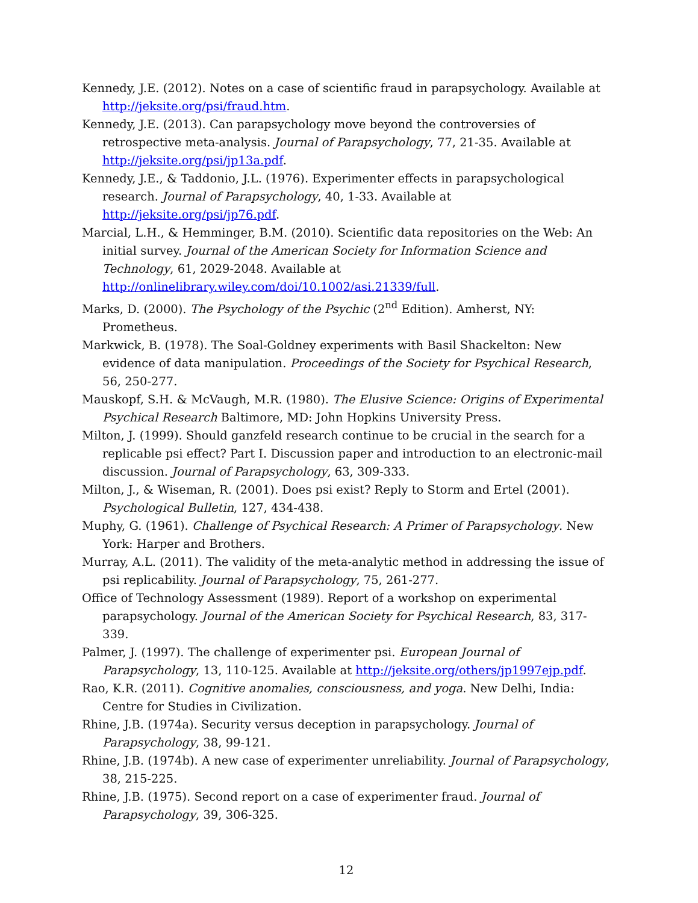Kennedy, J.E. (2012). Notes on a case of scientific fraud in parapsychology. Available at http://jeksite.org/psi/fraud.htm.
Kennedy, J.E. (2013). Can parapsychology move beyond the controversies of retrospective meta-analysis. Journal of Parapsychology, 77, 21-35. Available at http://jeksite.org/psi/jp13a.pdf.
Kennedy, J.E., & Taddonio, J.L. (1976). Experimenter effects in parapsychological research. Journal of Parapsychology, 40, 1-33. Available at http://jeksite.org/psi/jp76.pdf.
Marcial, L.H., & Hemminger, B.M. (2010). Scientific data repositories on the Web: An initial survey. Journal of the American Society for Information Science and Technology, 61, 2029-2048. Available at http://onlinelibrary.wiley.com/doi/10.1002/asi.21339/full.
Marks, D. (2000). The Psychology of the Psychic (2<sup>nd</sup> Edition). Amherst, NY: Prometheus.
Markwick, B. (1978). The Soal-Goldney experiments with Basil Shackelton: New evidence of data manipulation. Proceedings of the Society for Psychical Research, 56, 250-277.
Mauskopf, S.H. & McVaugh, M.R. (1980). The Elusive Science: Origins of Experimental Psychical Research Baltimore, MD: John Hopkins University Press.
Milton, J. (1999). Should ganzfeld research continue to be crucial in the search for a replicable psi effect? Part I. Discussion paper and introduction to an electronic-mail discussion. Journal of Parapsychology, 63, 309-333.
Milton, J., & Wiseman, R. (2001). Does psi exist? Reply to Storm and Ertel (2001). Psychological Bulletin, 127, 434-438.
Muphy, G. (1961). Challenge of Psychical Research: A Primer of Parapsychology. New York: Harper and Brothers.
Murray, A.L. (2011). The validity of the meta-analytic method in addressing the issue of psi replicability. Journal of Parapsychology, 75, 261-277.
Office of Technology Assessment (1989). Report of a workshop on experimental parapsychology. Journal of the American Society for Psychical Research, 83, 317-339.
Palmer, J. (1997). The challenge of experimenter psi. European Journal of Parapsychology, 13, 110-125. Available at http://jeksite.org/others/jp1997ejp.pdf.
Rao, K.R. (2011). Cognitive anomalies, consciousness, and yoga. New Delhi, India: Centre for Studies in Civilization.
Rhine, J.B. (1974a). Security versus deception in parapsychology. Journal of Parapsychology, 38, 99-121.
Rhine, J.B. (1974b). A new case of experimenter unreliability. Journal of Parapsychology, 38, 215-225.
Rhine, J.B. (1975). Second report on a case of experimenter fraud. Journal of Parapsychology, 39, 306-325.
12